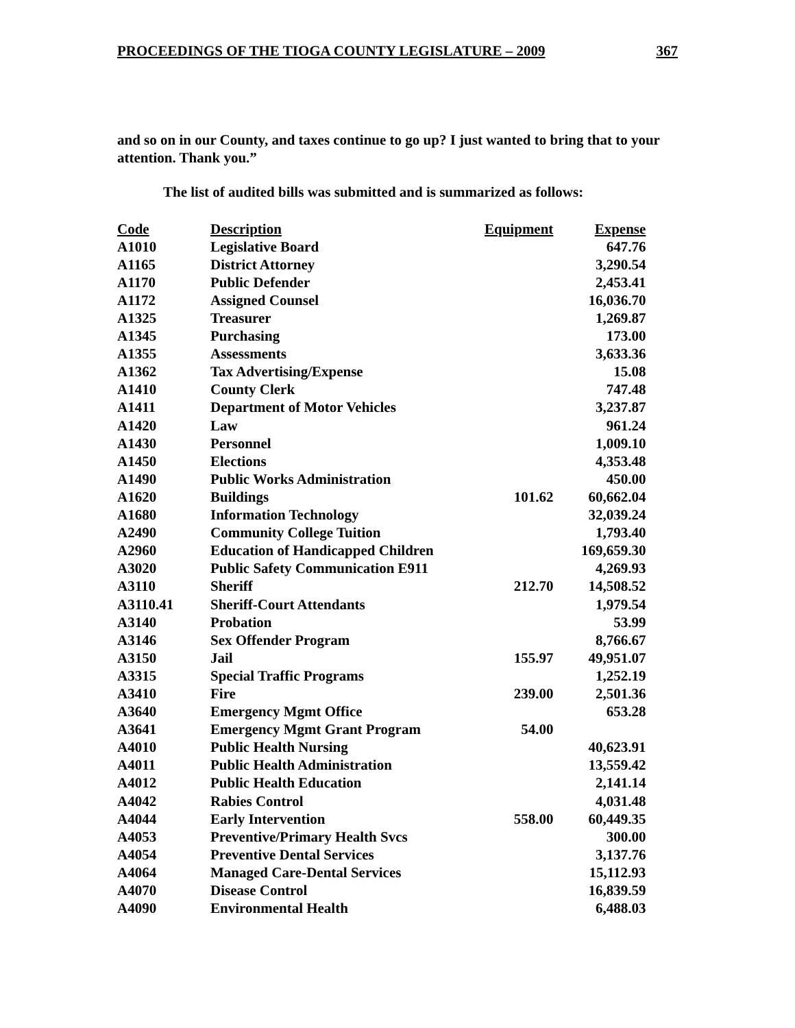PROCEEDINGS OF THE TIOGA COUNTY LEGISLATURE – 2009 367
and so on in our County, and taxes continue to go up? I just wanted to bring that to your attention. Thank you.”
The list of audited bills was submitted and is summarized as follows:
| Code | Description | Equipment | Expense |
| --- | --- | --- | --- |
| A1010 | Legislative Board | | 647.76 |
| A1165 | District Attorney | | 3,290.54 |
| A1170 | Public Defender | | 2,453.41 |
| A1172 | Assigned Counsel | | 16,036.70 |
| A1325 | Treasurer | | 1,269.87 |
| A1345 | Purchasing | | 173.00 |
| A1355 | Assessments | | 3,633.36 |
| A1362 | Tax Advertising/Expense | | 15.08 |
| A1410 | County Clerk | | 747.48 |
| A1411 | Department of Motor Vehicles | | 3,237.87 |
| A1420 | Law | | 961.24 |
| A1430 | Personnel | | 1,009.10 |
| A1450 | Elections | | 4,353.48 |
| A1490 | Public Works Administration | | 450.00 |
| A1620 | Buildings | 101.62 | 60,662.04 |
| A1680 | Information Technology | | 32,039.24 |
| A2490 | Community College Tuition | | 1,793.40 |
| A2960 | Education of Handicapped Children | | 169,659.30 |
| A3020 | Public Safety Communication E911 | | 4,269.93 |
| A3110 | Sheriff | 212.70 | 14,508.52 |
| A3110.41 | Sheriff-Court Attendants | | 1,979.54 |
| A3140 | Probation | | 53.99 |
| A3146 | Sex Offender Program | | 8,766.67 |
| A3150 | Jail | 155.97 | 49,951.07 |
| A3315 | Special Traffic Programs | | 1,252.19 |
| A3410 | Fire | 239.00 | 2,501.36 |
| A3640 | Emergency Mgmt Office | | 653.28 |
| A3641 | Emergency Mgmt Grant Program | 54.00 | |
| A4010 | Public Health Nursing | | 40,623.91 |
| A4011 | Public Health Administration | | 13,559.42 |
| A4012 | Public Health Education | | 2,141.14 |
| A4042 | Rabies Control | | 4,031.48 |
| A4044 | Early Intervention | 558.00 | 60,449.35 |
| A4053 | Preventive/Primary Health Svcs | | 300.00 |
| A4054 | Preventive Dental Services | | 3,137.76 |
| A4064 | Managed Care-Dental Services | | 15,112.93 |
| A4070 | Disease Control | | 16,839.59 |
| A4090 | Environmental Health | | 6,488.03 |